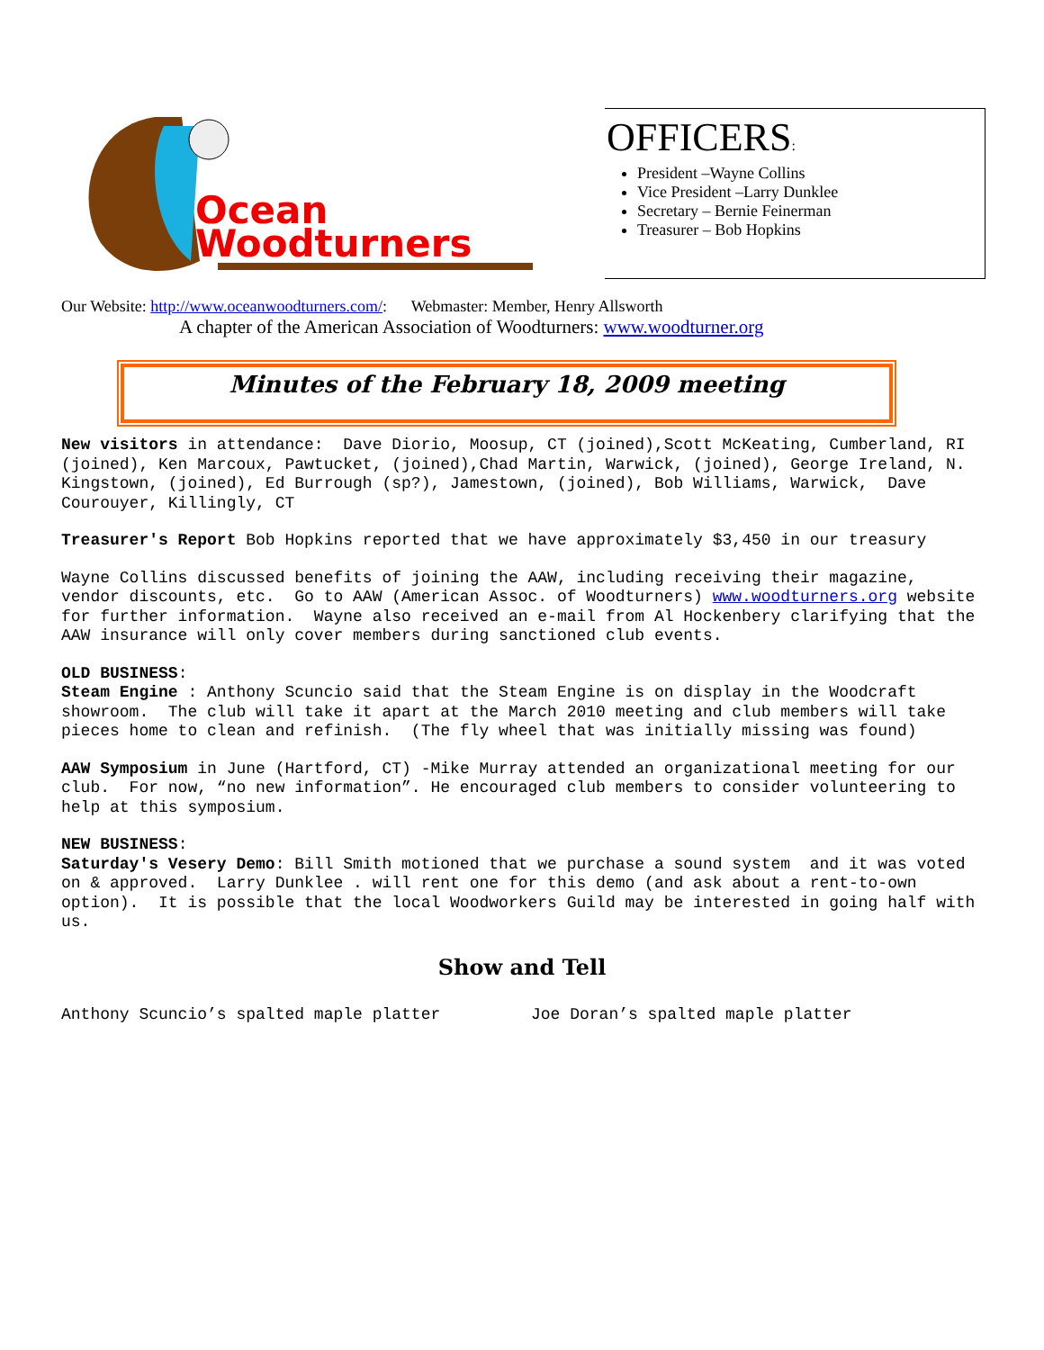Ocean
Woodturners
OFFICERS:
President –Wayne Collins
Vice President –Larry Dunklee
Secretary – Bernie Feinerman
Treasurer – Bob Hopkins
Our Website: http://www.oceanwoodturners.com/: Webmaster: Member, Henry Allsworth
A chapter of the American Association of Woodturners: www.woodturner.org
Minutes of the February 18, 2009 meeting
New visitors in attendance: Dave Diorio, Moosup, CT (joined),Scott McKeating, Cumberland, RI (joined), Ken Marcoux, Pawtucket, (joined),Chad Martin, Warwick, (joined), George Ireland, N. Kingstown, (joined), Ed Burrough (sp?), Jamestown, (joined), Bob Williams, Warwick, Dave Courouyer, Killingly, CT
Treasurer's Report Bob Hopkins reported that we have approximately $3,450 in our treasury
Wayne Collins discussed benefits of joining the AAW, including receiving their magazine, vendor discounts, etc. Go to AAW (American Assoc. of Woodturners) www.woodturners.org website for further information. Wayne also received an e-mail from Al Hockenbery clarifying that the AAW insurance will only cover members during sanctioned club events.
OLD BUSINESS: Steam Engine : Anthony Scuncio said that the Steam Engine is on display in the Woodcraft showroom. The club will take it apart at the March 2010 meeting and club members will take pieces home to clean and refinish. (The fly wheel that was initially missing was found)
AAW Symposium in June (Hartford, CT) -Mike Murray attended an organizational meeting for our club. For now, “no new information”. He encouraged club members to consider volunteering to help at this symposium.
NEW BUSINESS: Saturday's Vesery Demo: Bill Smith motioned that we purchase a sound system and it was voted on & approved. Larry Dunklee . will rent one for this demo (and ask about a rent-to-own option). It is possible that the local Woodworkers Guild may be interested in going half with us.
Show and Tell
Anthony Scuncio’s spalted maple platter Joe Doran’s spalted maple platter